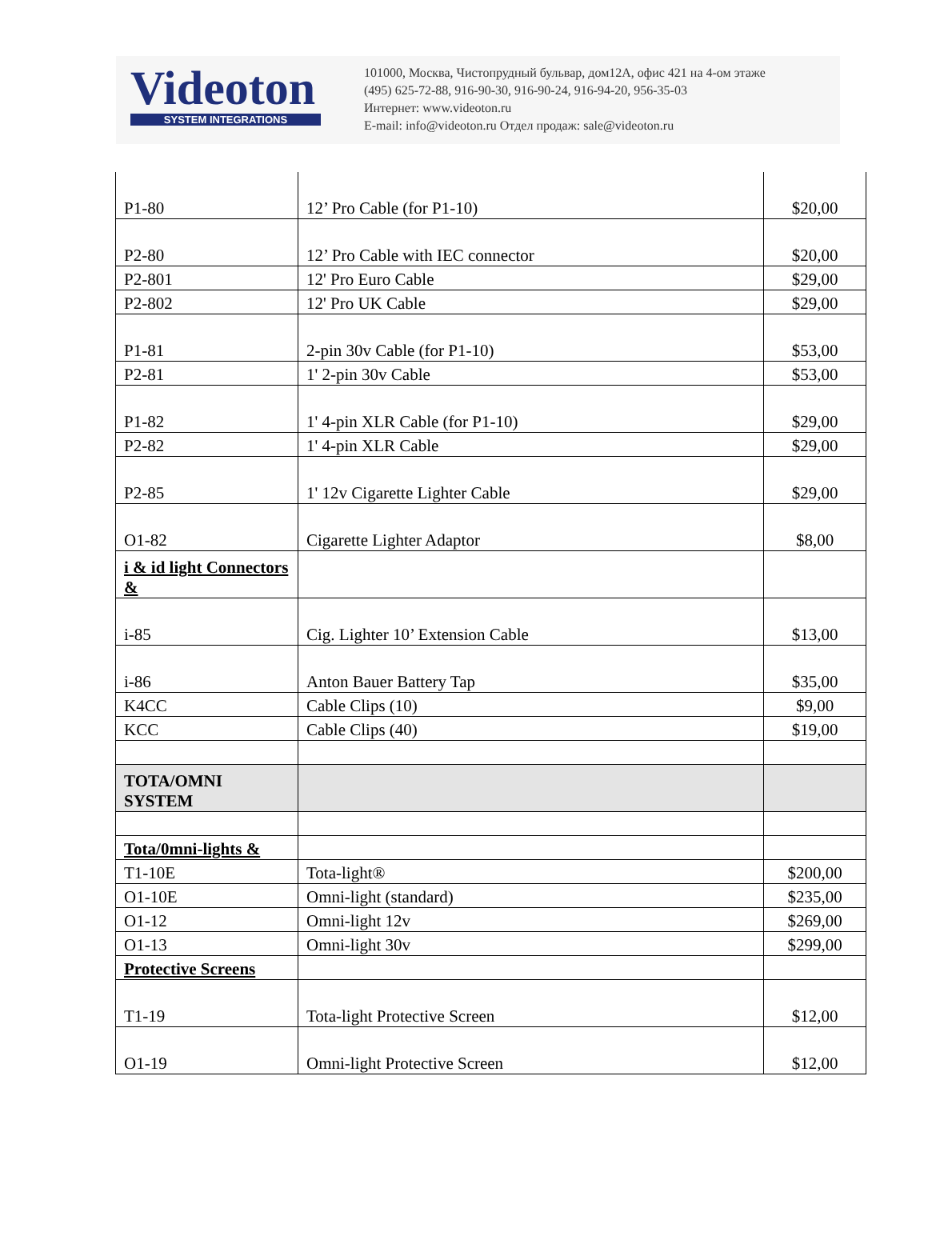Videoton
SYSTEM INTEGRATIONS
101000, Москва, Чистопрудный бульвар, дом12А, офис 421 на 4-ом этаже
(495) 625-72-88, 916-90-30, 916-90-24, 916-94-20, 956-35-03
Интернет: www.videoton.ru
E-mail: info@videoton.ru Отдел продаж: sale@videoton.ru
| P1-80 | 12’ Pro Cable (for P1-10) | $20,00 |
| P2-80 | 12’ Pro Cable with IEC connector | $20,00 |
| P2-801 | 12' Pro Euro Cable | $29,00 |
| P2-802 | 12' Pro UK Cable | $29,00 |
| P1-81 | 2-pin 30v Cable (for P1-10) | $53,00 |
| P2-81 | 1' 2-pin 30v Cable | $53,00 |
| P1-82 | 1' 4-pin XLR Cable (for P1-10) | $29,00 |
| P2-82 | 1' 4-pin XLR Cable | $29,00 |
| P2-85 | 1' 12v Cigarette Lighter Cable | $29,00 |
| O1-82 | Cigarette Lighter Adaptor | $8,00 |
| i & id light Connectors & | | |
| i-85 | Cig. Lighter 10’ Extension Cable | $13,00 |
| i-86 | Anton Bauer Battery Tap | $35,00 |
| K4CC | Cable Clips (10) | $9,00 |
| KCC | Cable Clips (40) | $19,00 |
| TOTA/OMNI SYSTEM | | |
| Tota/0mni-lights & | | |
| T1-10E | Tota-light® | $200,00 |
| O1-10E | Omni-light (standard) | $235,00 |
| O1-12 | Omni-light 12v | $269,00 |
| O1-13 | Omni-light 30v | $299,00 |
| Protective Screens | | |
| T1-19 | Tota-light Protective Screen | $12,00 |
| O1-19 | Omni-light Protective Screen | $12,00 |